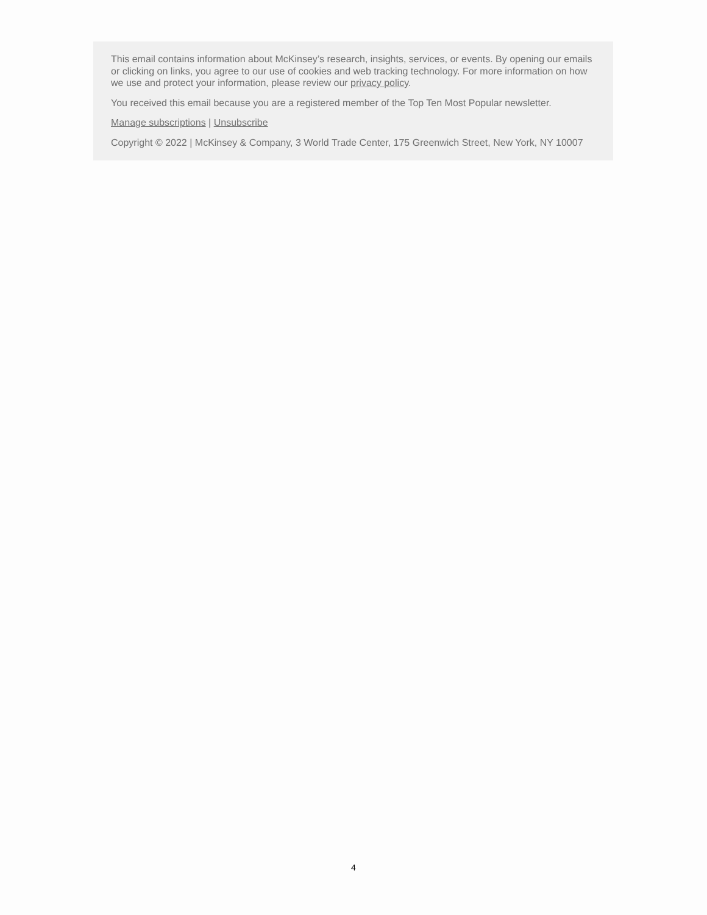This email contains information about McKinsey’s research, insights, services, or events. By opening our emails or clicking on links, you agree to our use of cookies and web tracking technology. For more information on how we use and protect your information, please review our privacy policy.
You received this email because you are a registered member of the Top Ten Most Popular newsletter.
Manage subscriptions | Unsubscribe
Copyright © 2022 | McKinsey & Company, 3 World Trade Center, 175 Greenwich Street, New York, NY 10007
4